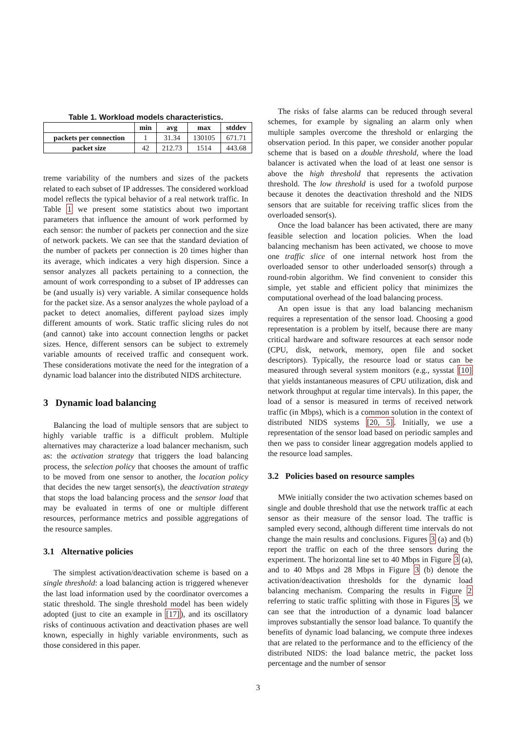Table 1. Workload models characteristics.
| | min | avg | max | stddev |
| --- | --- | --- | --- | --- |
| packets per connection | 1 | 31.34 | 130105 | 671.71 |
| packet size | 42 | 212.73 | 1514 | 443.68 |
treme variability of the numbers and sizes of the packets related to each subset of IP addresses. The considered workload model reflects the typical behavior of a real network traffic. In Table 1 we present some statistics about two important parameters that influence the amount of work performed by each sensor: the number of packets per connection and the size of network packets. We can see that the standard deviation of the number of packets per connection is 20 times higher than its average, which indicates a very high dispersion. Since a sensor analyzes all packets pertaining to a connection, the amount of work corresponding to a subset of IP addresses can be (and usually is) very variable. A similar consequence holds for the packet size. As a sensor analyzes the whole payload of a packet to detect anomalies, different payload sizes imply different amounts of work. Static traffic slicing rules do not (and cannot) take into account connection lengths or packet sizes. Hence, different sensors can be subject to extremely variable amounts of received traffic and consequent work. These considerations motivate the need for the integration of a dynamic load balancer into the distributed NIDS architecture.
3 Dynamic load balancing
Balancing the load of multiple sensors that are subject to highly variable traffic is a difficult problem. Multiple alternatives may characterize a load balancer mechanism, such as: the activation strategy that triggers the load balancing process, the selection policy that chooses the amount of traffic to be moved from one sensor to another, the location policy that decides the new target sensor(s), the deactivation strategy that stops the load balancing process and the sensor load that may be evaluated in terms of one or multiple different resources, performance metrics and possible aggregations of the resource samples.
3.1 Alternative policies
The simplest activation/deactivation scheme is based on a single threshold: a load balancing action is triggered whenever the last load information used by the coordinator overcomes a static threshold. The single threshold model has been widely adopted (just to cite an example in [17]), and its oscillatory risks of continuous activation and deactivation phases are well known, especially in highly variable environments, such as those considered in this paper.
The risks of false alarms can be reduced through several schemes, for example by signaling an alarm only when multiple samples overcome the threshold or enlarging the observation period. In this paper, we consider another popular scheme that is based on a double threshold, where the load balancer is activated when the load of at least one sensor is above the high threshold that represents the activation threshold. The low threshold is used for a twofold purpose because it denotes the deactivation threshold and the NIDS sensors that are suitable for receiving traffic slices from the overloaded sensor(s).
Once the load balancer has been activated, there are many feasible selection and location policies. When the load balancing mechanism has been activated, we choose to move one traffic slice of one internal network host from the overloaded sensor to other underloaded sensor(s) through a round-robin algorithm. We find convenient to consider this simple, yet stable and efficient policy that minimizes the computational overhead of the load balancing process.
An open issue is that any load balancing mechanism requires a representation of the sensor load. Choosing a good representation is a problem by itself, because there are many critical hardware and software resources at each sensor node (CPU, disk, network, memory, open file and socket descriptors). Typically, the resource load or status can be measured through several system monitors (e.g., sysstat [10] that yields instantaneous measures of CPU utilization, disk and network throughput at regular time intervals). In this paper, the load of a sensor is measured in terms of received network traffic (in Mbps), which is a common solution in the context of distributed NIDS systems [20, 5]. Initially, we use a representation of the sensor load based on periodic samples and then we pass to consider linear aggregation models applied to the resource load samples.
3.2 Policies based on resource samples
MWe initially consider the two activation schemes based on single and double threshold that use the network traffic at each sensor as their measure of the sensor load. The traffic is sampled every second, although different time intervals do not change the main results and conclusions. Figures 3 (a) and (b) report the traffic on each of the three sensors during the experiment. The horizontal line set to 40 Mbps in Figure 3 (a), and to 40 Mbps and 28 Mbps in Figure 3 (b) denote the activation/deactivation thresholds for the dynamic load balancing mechanism. Comparing the results in Figure 2 referring to static traffic splitting with those in Figures 3, we can see that the introduction of a dynamic load balancer improves substantially the sensor load balance. To quantify the benefits of dynamic load balancing, we compute three indexes that are related to the performance and to the efficiency of the distributed NIDS: the load balance metric, the packet loss percentage and the number of sensor
3